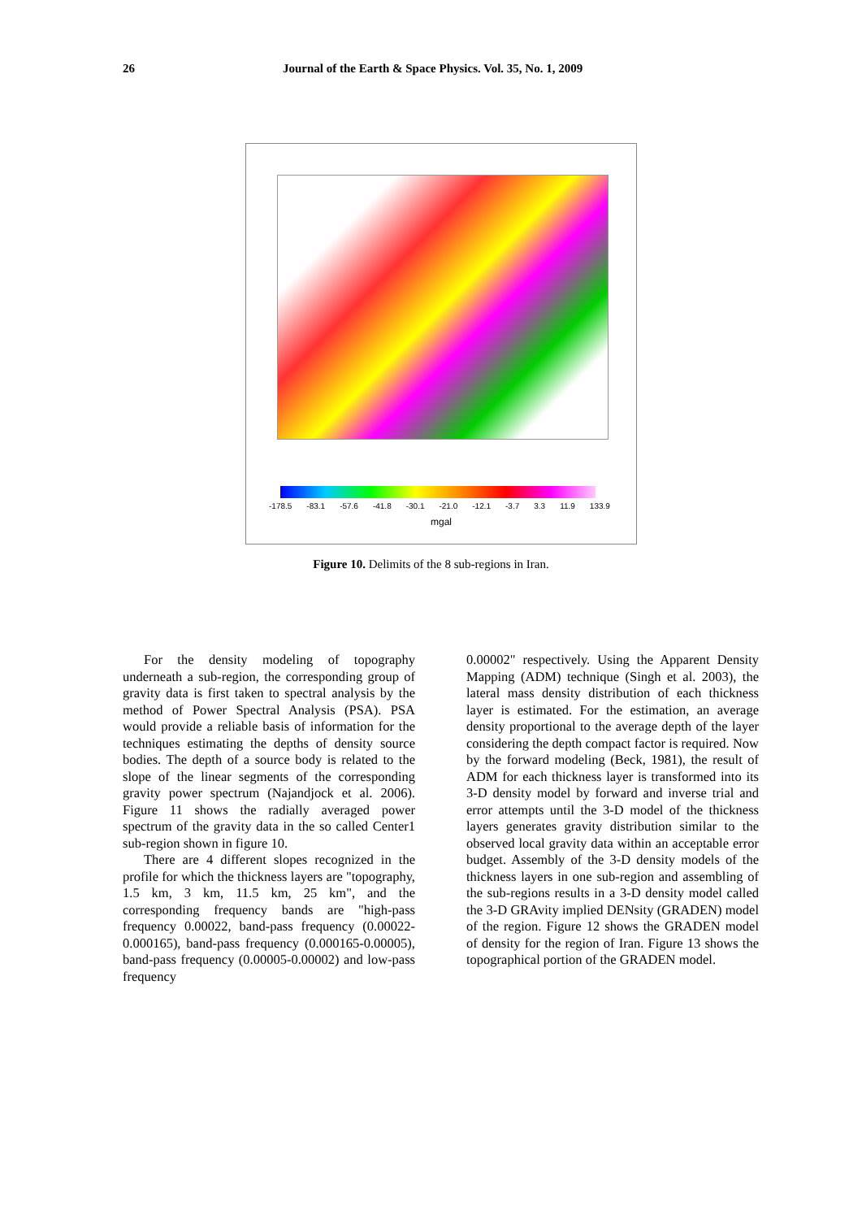26 Journal of the Earth & Space Physics. Vol. 35, No. 1, 2009
-178.5 -83.1 -57.6 -41.8 -30.1 -21.0 -12.1 -3.7 3.3 11.9 133.9
mgal
Figure 10. Delimits of the 8 sub-regions in Iran.
For the density modeling of topography underneath a sub-region, the corresponding group of gravity data is first taken to spectral analysis by the method of Power Spectral Analysis (PSA). PSA would provide a reliable basis of information for the techniques estimating the depths of density source bodies. The depth of a source body is related to the slope of the linear segments of the corresponding gravity power spectrum (Najandjock et al. 2006). Figure 11 shows the radially averaged power spectrum of the gravity data in the so called Center1 sub-region shown in figure 10.
There are 4 different slopes recognized in the profile for which the thickness layers are "topography, 1.5 km, 3 km, 11.5 km, 25 km", and the corresponding frequency bands are "high-pass frequency 0.00022, band-pass frequency (0.00022-0.000165), band-pass frequency (0.000165-0.00005), band-pass frequency (0.00005-0.00002) and low-pass frequency
0.00002" respectively. Using the Apparent Density Mapping (ADM) technique (Singh et al. 2003), the lateral mass density distribution of each thickness layer is estimated. For the estimation, an average density proportional to the average depth of the layer considering the depth compact factor is required. Now by the forward modeling (Beck, 1981), the result of ADM for each thickness layer is transformed into its 3-D density model by forward and inverse trial and error attempts until the 3-D model of the thickness layers generates gravity distribution similar to the observed local gravity data within an acceptable error budget. Assembly of the 3-D density models of the thickness layers in one sub-region and assembling of the sub-regions results in a 3-D density model called the 3-D GRAvity implied DENsity (GRADEN) model of the region. Figure 12 shows the GRADEN model of density for the region of Iran. Figure 13 shows the topographical portion of the GRADEN model.